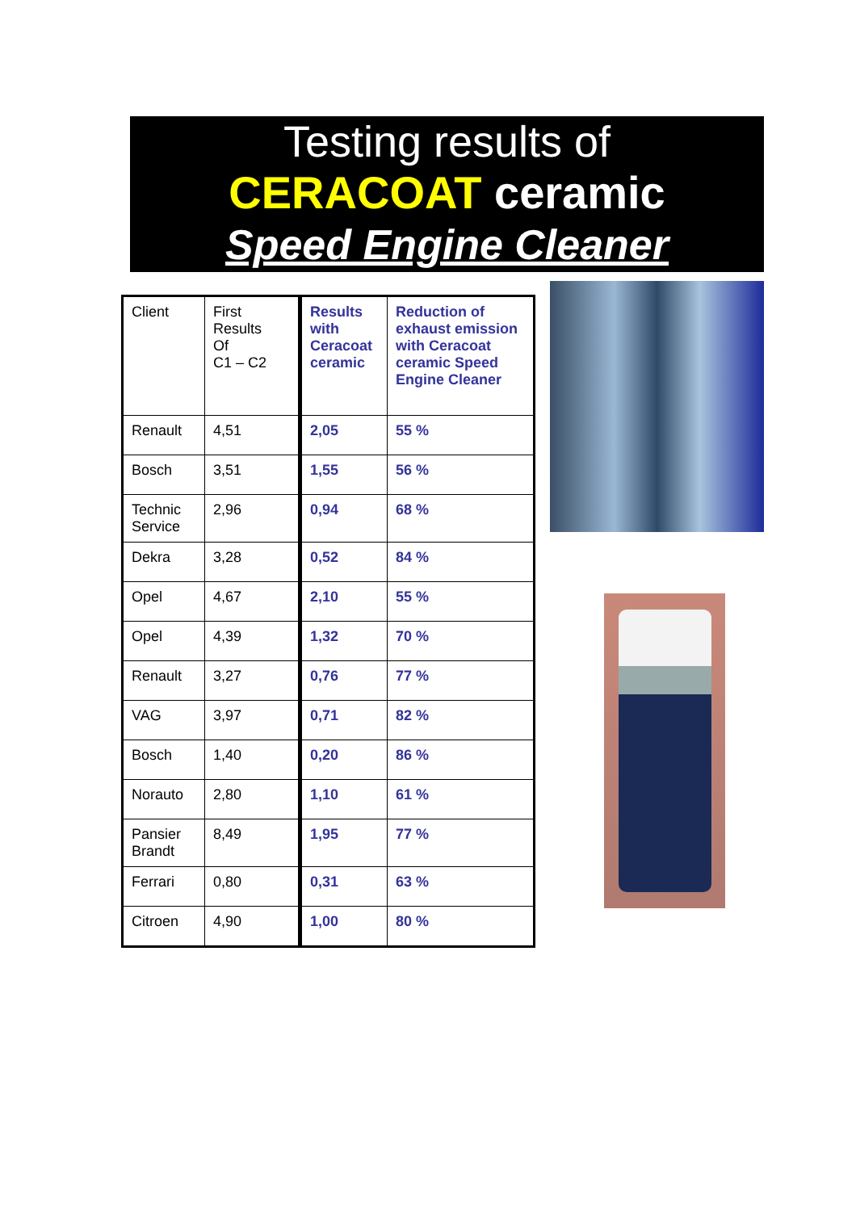Testing results of
CERACOAT ceramic
Speed Engine Cleaner
| Client | First Results Of C1 – C2 | Results with Ceracoat ceramic | Reduction of exhaust emission with Ceracoat ceramic Speed Engine Cleaner |
| Renault | 4,51 | 2,05 | 55 % |
| Bosch | 3,51 | 1,55 | 56 % |
| Technic Service | 2,96 | 0,94 | 68 % |
| Dekra | 3,28 | 0,52 | 84 % |
| Opel | 4,67 | 2,10 | 55 % |
| Opel | 4,39 | 1,32 | 70 % |
| Renault | 3,27 | 0,76 | 77 % |
| VAG | 3,97 | 0,71 | 82 % |
| Bosch | 1,40 | 0,20 | 86 % |
| Norauto | 2,80 | 1,10 | 61 % |
| Pansier Brandt | 8,49 | 1,95 | 77 % |
| Ferrari | 0,80 | 0,31 | 63 % |
| Citroen | 4,90 | 1,00 | 80 % |